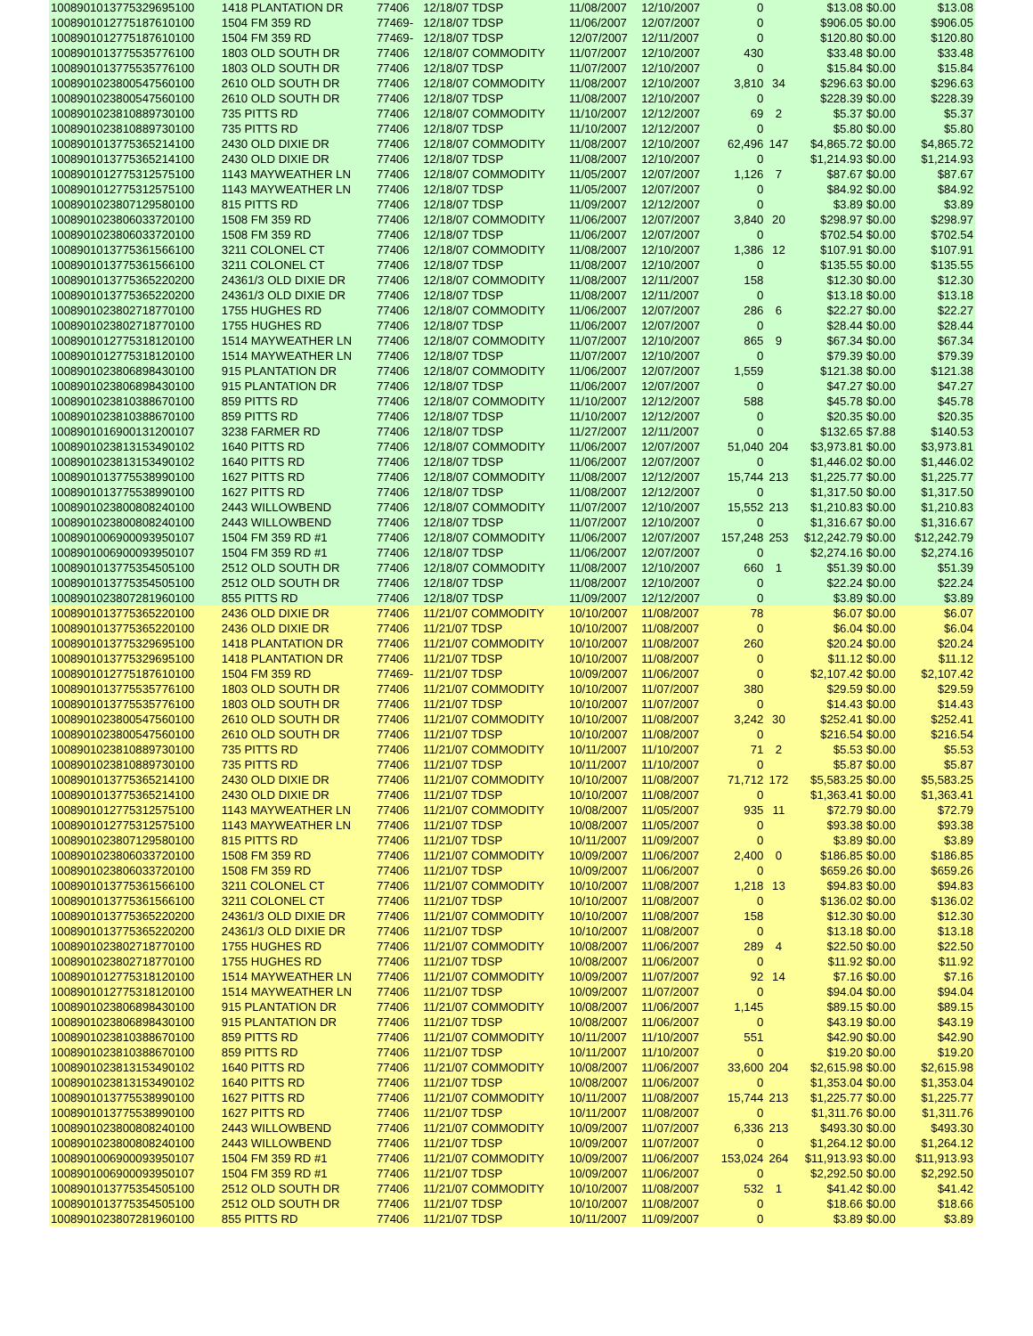| 1008901013775329695100 | 1418 PLANTATION DR | 77406 | 12/18/07 TDSP | 11/08/2007 | 12/10/2007 | 0 | | $13.08 | $0.00 | $13.08 |
| 1008901012775187610100 | 1504 FM 359 RD | 77469- | 12/18/07 TDSP | 11/06/2007 | 12/07/2007 | 0 | | $906.05 | $0.00 | $906.05 |
| 1008901012775187610100 | 1504 FM 359 RD | 77469- | 12/18/07 TDSP | 12/07/2007 | 12/11/2007 | 0 | | $120.80 | $0.00 | $120.80 |
| 1008901013775535776100 | 1803 OLD SOUTH DR | 77406 | 12/18/07 COMMODITY | 11/07/2007 | 12/10/2007 | 430 | | $33.48 | $0.00 | $33.48 |
| 1008901013775535776100 | 1803 OLD SOUTH DR | 77406 | 12/18/07 TDSP | 11/07/2007 | 12/10/2007 | 0 | | $15.84 | $0.00 | $15.84 |
| 1008901023800547560100 | 2610 OLD SOUTH DR | 77406 | 12/18/07 COMMODITY | 11/08/2007 | 12/10/2007 | 3,810 | 34 | $296.63 | $0.00 | $296.63 |
| 1008901023800547560100 | 2610 OLD SOUTH DR | 77406 | 12/18/07 TDSP | 11/08/2007 | 12/10/2007 | 0 | | $228.39 | $0.00 | $228.39 |
| 1008901023810889730100 | 735 PITTS RD | 77406 | 12/18/07 COMMODITY | 11/10/2007 | 12/12/2007 | 69 | 2 | $5.37 | $0.00 | $5.37 |
| 1008901023810889730100 | 735 PITTS RD | 77406 | 12/18/07 TDSP | 11/10/2007 | 12/12/2007 | 0 | | $5.80 | $0.00 | $5.80 |
| 1008901013775365214100 | 2430 OLD DIXIE DR | 77406 | 12/18/07 COMMODITY | 11/08/2007 | 12/10/2007 | 62,496 | 147 | $4,865.72 | $0.00 | $4,865.72 |
| 1008901013775365214100 | 2430 OLD DIXIE DR | 77406 | 12/18/07 TDSP | 11/08/2007 | 12/10/2007 | 0 | | $1,214.93 | $0.00 | $1,214.93 |
| 1008901012775312575100 | 1143 MAYWEATHER LN | 77406 | 12/18/07 COMMODITY | 11/05/2007 | 12/07/2007 | 1,126 | 7 | $87.67 | $0.00 | $87.67 |
| 1008901012775312575100 | 1143 MAYWEATHER LN | 77406 | 12/18/07 TDSP | 11/05/2007 | 12/07/2007 | 0 | | $84.92 | $0.00 | $84.92 |
| 1008901023807129580100 | 815 PITTS RD | 77406 | 12/18/07 TDSP | 11/09/2007 | 12/12/2007 | 0 | | $3.89 | $0.00 | $3.89 |
| 1008901023806033720100 | 1508 FM 359 RD | 77406 | 12/18/07 COMMODITY | 11/06/2007 | 12/07/2007 | 3,840 | 20 | $298.97 | $0.00 | $298.97 |
| 1008901023806033720100 | 1508 FM 359 RD | 77406 | 12/18/07 TDSP | 11/06/2007 | 12/07/2007 | 0 | | $702.54 | $0.00 | $702.54 |
| 1008901013775361566100 | 3211 COLONEL CT | 77406 | 12/18/07 COMMODITY | 11/08/2007 | 12/10/2007 | 1,386 | 12 | $107.91 | $0.00 | $107.91 |
| 1008901013775361566100 | 3211 COLONEL CT | 77406 | 12/18/07 TDSP | 11/08/2007 | 12/10/2007 | 0 | | $135.55 | $0.00 | $135.55 |
| 1008901013775365220200 | 24361/3 OLD DIXIE DR | 77406 | 12/18/07 COMMODITY | 11/08/2007 | 12/11/2007 | 158 | | $12.30 | $0.00 | $12.30 |
| 1008901013775365220200 | 24361/3 OLD DIXIE DR | 77406 | 12/18/07 TDSP | 11/08/2007 | 12/11/2007 | 0 | | $13.18 | $0.00 | $13.18 |
| 1008901023802718770100 | 1755 HUGHES RD | 77406 | 12/18/07 COMMODITY | 11/06/2007 | 12/07/2007 | 286 | 6 | $22.27 | $0.00 | $22.27 |
| 1008901023802718770100 | 1755 HUGHES RD | 77406 | 12/18/07 TDSP | 11/06/2007 | 12/07/2007 | 0 | | $28.44 | $0.00 | $28.44 |
| 1008901012775318120100 | 1514 MAYWEATHER LN | 77406 | 12/18/07 COMMODITY | 11/07/2007 | 12/10/2007 | 865 | 9 | $67.34 | $0.00 | $67.34 |
| 1008901012775318120100 | 1514 MAYWEATHER LN | 77406 | 12/18/07 TDSP | 11/07/2007 | 12/10/2007 | 0 | | $79.39 | $0.00 | $79.39 |
| 1008901023806898430100 | 915 PLANTATION DR | 77406 | 12/18/07 COMMODITY | 11/06/2007 | 12/07/2007 | 1,559 | | $121.38 | $0.00 | $121.38 |
| 1008901023806898430100 | 915 PLANTATION DR | 77406 | 12/18/07 TDSP | 11/06/2007 | 12/07/2007 | 0 | | $47.27 | $0.00 | $47.27 |
| 1008901023810388670100 | 859 PITTS RD | 77406 | 12/18/07 COMMODITY | 11/10/2007 | 12/12/2007 | 588 | | $45.78 | $0.00 | $45.78 |
| 1008901023810388670100 | 859 PITTS RD | 77406 | 12/18/07 TDSP | 11/10/2007 | 12/12/2007 | 0 | | $20.35 | $0.00 | $20.35 |
| 1008901016900131200107 | 3238 FARMER RD | 77406 | 12/18/07 TDSP | 11/27/2007 | 12/11/2007 | 0 | | $132.65 | $7.88 | $140.53 |
| 1008901023813153490102 | 1640 PITTS RD | 77406 | 12/18/07 COMMODITY | 11/06/2007 | 12/07/2007 | 51,040 | 204 | $3,973.81 | $0.00 | $3,973.81 |
| 1008901023813153490102 | 1640 PITTS RD | 77406 | 12/18/07 TDSP | 11/06/2007 | 12/07/2007 | 0 | | $1,446.02 | $0.00 | $1,446.02 |
| 1008901013775538990100 | 1627 PITTS RD | 77406 | 12/18/07 COMMODITY | 11/08/2007 | 12/12/2007 | 15,744 | 213 | $1,225.77 | $0.00 | $1,225.77 |
| 1008901013775538990100 | 1627 PITTS RD | 77406 | 12/18/07 TDSP | 11/08/2007 | 12/12/2007 | 0 | | $1,317.50 | $0.00 | $1,317.50 |
| 1008901023800808240100 | 2443 WILLOWBEND | 77406 | 12/18/07 COMMODITY | 11/07/2007 | 12/10/2007 | 15,552 | 213 | $1,210.83 | $0.00 | $1,210.83 |
| 1008901023800808240100 | 2443 WILLOWBEND | 77406 | 12/18/07 TDSP | 11/07/2007 | 12/10/2007 | 0 | | $1,316.67 | $0.00 | $1,316.67 |
| 1008901006900093950107 | 1504 FM 359 RD #1 | 77406 | 12/18/07 COMMODITY | 11/06/2007 | 12/07/2007 | 157,248 | 253 | $12,242.79 | $0.00 | $12,242.79 |
| 1008901006900093950107 | 1504 FM 359 RD #1 | 77406 | 12/18/07 TDSP | 11/06/2007 | 12/07/2007 | 0 | | $2,274.16 | $0.00 | $2,274.16 |
| 1008901013775354505100 | 2512 OLD SOUTH DR | 77406 | 12/18/07 COMMODITY | 11/08/2007 | 12/10/2007 | 660 | 1 | $51.39 | $0.00 | $51.39 |
| 1008901013775354505100 | 2512 OLD SOUTH DR | 77406 | 12/18/07 TDSP | 11/08/2007 | 12/10/2007 | 0 | | $22.24 | $0.00 | $22.24 |
| 1008901023807281960100 | 855 PITTS RD | 77406 | 12/18/07 TDSP | 11/09/2007 | 12/12/2007 | 0 | | $3.89 | $0.00 | $3.89 |
| 1008901013775365220100 | 2436 OLD DIXIE DR | 77406 | 11/21/07 COMMODITY | 10/10/2007 | 11/08/2007 | 78 | | $6.07 | $0.00 | $6.07 |
| 1008901013775365220100 | 2436 OLD DIXIE DR | 77406 | 11/21/07 TDSP | 10/10/2007 | 11/08/2007 | 0 | | $6.04 | $0.00 | $6.04 |
| 1008901013775329695100 | 1418 PLANTATION DR | 77406 | 11/21/07 COMMODITY | 10/10/2007 | 11/08/2007 | 260 | | $20.24 | $0.00 | $20.24 |
| 1008901013775329695100 | 1418 PLANTATION DR | 77406 | 11/21/07 TDSP | 10/10/2007 | 11/08/2007 | 0 | | $11.12 | $0.00 | $11.12 |
| 1008901012775187610100 | 1504 FM 359 RD | 77469- | 11/21/07 TDSP | 10/09/2007 | 11/06/2007 | 0 | | $2,107.42 | $0.00 | $2,107.42 |
| 1008901013775535776100 | 1803 OLD SOUTH DR | 77406 | 11/21/07 COMMODITY | 10/10/2007 | 11/07/2007 | 380 | | $29.59 | $0.00 | $29.59 |
| 1008901013775535776100 | 1803 OLD SOUTH DR | 77406 | 11/21/07 TDSP | 10/10/2007 | 11/07/2007 | 0 | | $14.43 | $0.00 | $14.43 |
| 1008901023800547560100 | 2610 OLD SOUTH DR | 77406 | 11/21/07 COMMODITY | 10/10/2007 | 11/08/2007 | 3,242 | 30 | $252.41 | $0.00 | $252.41 |
| 1008901023800547560100 | 2610 OLD SOUTH DR | 77406 | 11/21/07 TDSP | 10/10/2007 | 11/08/2007 | 0 | | $216.54 | $0.00 | $216.54 |
| 1008901023810889730100 | 735 PITTS RD | 77406 | 11/21/07 COMMODITY | 10/11/2007 | 11/10/2007 | 71 | 2 | $5.53 | $0.00 | $5.53 |
| 1008901023810889730100 | 735 PITTS RD | 77406 | 11/21/07 TDSP | 10/11/2007 | 11/10/2007 | 0 | | $5.87 | $0.00 | $5.87 |
| 1008901013775365214100 | 2430 OLD DIXIE DR | 77406 | 11/21/07 COMMODITY | 10/10/2007 | 11/08/2007 | 71,712 | 172 | $5,583.25 | $0.00 | $5,583.25 |
| 1008901013775365214100 | 2430 OLD DIXIE DR | 77406 | 11/21/07 TDSP | 10/10/2007 | 11/08/2007 | 0 | | $1,363.41 | $0.00 | $1,363.41 |
| 1008901012775312575100 | 1143 MAYWEATHER LN | 77406 | 11/21/07 COMMODITY | 10/08/2007 | 11/05/2007 | 935 | 11 | $72.79 | $0.00 | $72.79 |
| 1008901012775312575100 | 1143 MAYWEATHER LN | 77406 | 11/21/07 TDSP | 10/08/2007 | 11/05/2007 | 0 | | $93.38 | $0.00 | $93.38 |
| 1008901023807129580100 | 815 PITTS RD | 77406 | 11/21/07 TDSP | 10/11/2007 | 11/09/2007 | 0 | | $3.89 | $0.00 | $3.89 |
| 1008901023806033720100 | 1508 FM 359 RD | 77406 | 11/21/07 COMMODITY | 10/09/2007 | 11/06/2007 | 2,400 | 0 | $186.85 | $0.00 | $186.85 |
| 1008901023806033720100 | 1508 FM 359 RD | 77406 | 11/21/07 TDSP | 10/09/2007 | 11/06/2007 | 0 | | $659.26 | $0.00 | $659.26 |
| 1008901013775361566100 | 3211 COLONEL CT | 77406 | 11/21/07 COMMODITY | 10/10/2007 | 11/08/2007 | 1,218 | 13 | $94.83 | $0.00 | $94.83 |
| 1008901013775361566100 | 3211 COLONEL CT | 77406 | 11/21/07 TDSP | 10/10/2007 | 11/08/2007 | 0 | | $136.02 | $0.00 | $136.02 |
| 1008901013775365220200 | 24361/3 OLD DIXIE DR | 77406 | 11/21/07 COMMODITY | 10/10/2007 | 11/08/2007 | 158 | | $12.30 | $0.00 | $12.30 |
| 1008901013775365220200 | 24361/3 OLD DIXIE DR | 77406 | 11/21/07 TDSP | 10/10/2007 | 11/08/2007 | 0 | | $13.18 | $0.00 | $13.18 |
| 1008901023802718770100 | 1755 HUGHES RD | 77406 | 11/21/07 COMMODITY | 10/08/2007 | 11/06/2007 | 289 | 4 | $22.50 | $0.00 | $22.50 |
| 1008901023802718770100 | 1755 HUGHES RD | 77406 | 11/21/07 TDSP | 10/08/2007 | 11/06/2007 | 0 | | $11.92 | $0.00 | $11.92 |
| 1008901012775318120100 | 1514 MAYWEATHER LN | 77406 | 11/21/07 COMMODITY | 10/09/2007 | 11/07/2007 | 92 | 14 | $7.16 | $0.00 | $7.16 |
| 1008901012775318120100 | 1514 MAYWEATHER LN | 77406 | 11/21/07 TDSP | 10/09/2007 | 11/07/2007 | 0 | | $94.04 | $0.00 | $94.04 |
| 1008901023806898430100 | 915 PLANTATION DR | 77406 | 11/21/07 COMMODITY | 10/08/2007 | 11/06/2007 | 1,145 | | $89.15 | $0.00 | $89.15 |
| 1008901023806898430100 | 915 PLANTATION DR | 77406 | 11/21/07 TDSP | 10/08/2007 | 11/06/2007 | 0 | | $43.19 | $0.00 | $43.19 |
| 1008901023810388670100 | 859 PITTS RD | 77406 | 11/21/07 COMMODITY | 10/11/2007 | 11/10/2007 | 551 | | $42.90 | $0.00 | $42.90 |
| 1008901023810388670100 | 859 PITTS RD | 77406 | 11/21/07 TDSP | 10/11/2007 | 11/10/2007 | 0 | | $19.20 | $0.00 | $19.20 |
| 1008901023813153490102 | 1640 PITTS RD | 77406 | 11/21/07 COMMODITY | 10/08/2007 | 11/06/2007 | 33,600 | 204 | $2,615.98 | $0.00 | $2,615.98 |
| 1008901023813153490102 | 1640 PITTS RD | 77406 | 11/21/07 TDSP | 10/08/2007 | 11/06/2007 | 0 | | $1,353.04 | $0.00 | $1,353.04 |
| 1008901013775538990100 | 1627 PITTS RD | 77406 | 11/21/07 COMMODITY | 10/11/2007 | 11/08/2007 | 15,744 | 213 | $1,225.77 | $0.00 | $1,225.77 |
| 1008901013775538990100 | 1627 PITTS RD | 77406 | 11/21/07 TDSP | 10/11/2007 | 11/08/2007 | 0 | | $1,311.76 | $0.00 | $1,311.76 |
| 1008901023800808240100 | 2443 WILLOWBEND | 77406 | 11/21/07 COMMODITY | 10/09/2007 | 11/07/2007 | 6,336 | 213 | $493.30 | $0.00 | $493.30 |
| 1008901023800808240100 | 2443 WILLOWBEND | 77406 | 11/21/07 TDSP | 10/09/2007 | 11/07/2007 | 0 | | $1,264.12 | $0.00 | $1,264.12 |
| 1008901006900093950107 | 1504 FM 359 RD #1 | 77406 | 11/21/07 COMMODITY | 10/09/2007 | 11/06/2007 | 153,024 | 264 | $11,913.93 | $0.00 | $11,913.93 |
| 1008901006900093950107 | 1504 FM 359 RD #1 | 77406 | 11/21/07 TDSP | 10/09/2007 | 11/06/2007 | 0 | | $2,292.50 | $0.00 | $2,292.50 |
| 1008901013775354505100 | 2512 OLD SOUTH DR | 77406 | 11/21/07 COMMODITY | 10/10/2007 | 11/08/2007 | 532 | 1 | $41.42 | $0.00 | $41.42 |
| 1008901013775354505100 | 2512 OLD SOUTH DR | 77406 | 11/21/07 TDSP | 10/10/2007 | 11/08/2007 | 0 | | $18.66 | $0.00 | $18.66 |
| 1008901023807281960100 | 855 PITTS RD | 77406 | 11/21/07 TDSP | 10/11/2007 | 11/09/2007 | 0 | | $3.89 | $0.00 | $3.89 |